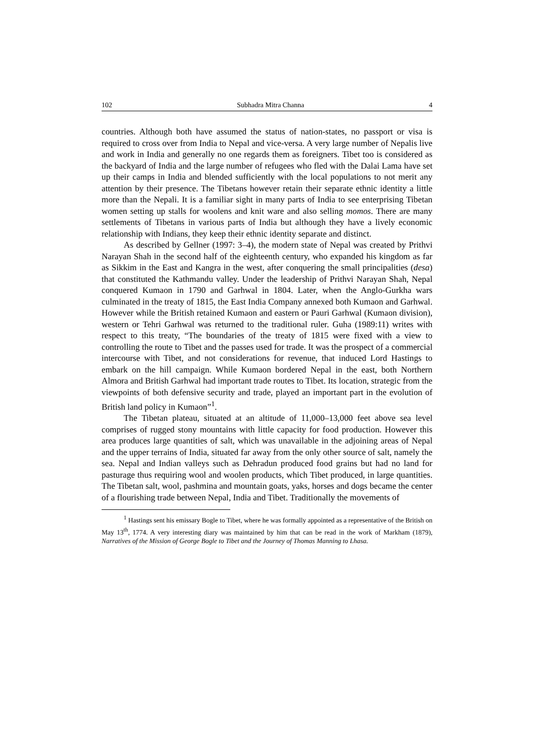102 Subhadra Mitra Channa 4
countries. Although both have assumed the status of nation-states, no passport or visa is required to cross over from India to Nepal and vice-versa. A very large number of Nepalis live and work in India and generally no one regards them as foreigners. Tibet too is considered as the backyard of India and the large number of refugees who fled with the Dalai Lama have set up their camps in India and blended sufficiently with the local populations to not merit any attention by their presence. The Tibetans however retain their separate ethnic identity a little more than the Nepali. It is a familiar sight in many parts of India to see enterprising Tibetan women setting up stalls for woolens and knit ware and also selling momos. There are many settlements of Tibetans in various parts of India but although they have a lively economic relationship with Indians, they keep their ethnic identity separate and distinct.
As described by Gellner (1997: 3–4), the modern state of Nepal was created by Prithvi Narayan Shah in the second half of the eighteenth century, who expanded his kingdom as far as Sikkim in the East and Kangra in the west, after conquering the small principalities (desa) that constituted the Kathmandu valley. Under the leadership of Prithvi Narayan Shah, Nepal conquered Kumaon in 1790 and Garhwal in 1804. Later, when the Anglo-Gurkha wars culminated in the treaty of 1815, the East India Company annexed both Kumaon and Garhwal. However while the British retained Kumaon and eastern or Pauri Garhwal (Kumaon division), western or Tehri Garhwal was returned to the traditional ruler. Guha (1989:11) writes with respect to this treaty, “The boundaries of the treaty of 1815 were fixed with a view to controlling the route to Tibet and the passes used for trade. It was the prospect of a commercial intercourse with Tibet, and not considerations for revenue, that induced Lord Hastings to embark on the hill campaign. While Kumaon bordered Nepal in the east, both Northern Almora and British Garhwal had important trade routes to Tibet. Its location, strategic from the viewpoints of both defensive security and trade, played an important part in the evolution of British land policy in Kumaon”<sup>1</sup>.
The Tibetan plateau, situated at an altitude of 11,000–13,000 feet above sea level comprises of rugged stony mountains with little capacity for food production. However this area produces large quantities of salt, which was unavailable in the adjoining areas of Nepal and the upper terrains of India, situated far away from the only other source of salt, namely the sea. Nepal and Indian valleys such as Dehradun produced food grains but had no land for pasturage thus requiring wool and woolen products, which Tibet produced, in large quantities. The Tibetan salt, wool, pashmina and mountain goats, yaks, horses and dogs became the center of a flourishing trade between Nepal, India and Tibet. Traditionally the movements of
<sup>1</sup> Hastings sent his emissary Bogle to Tibet, where he was formally appointed as a representative of the British on May 13<sup>th</sup>, 1774. A very interesting diary was maintained by him that can be read in the work of Markham (1879), Narratives of the Mission of George Bogle to Tibet and the Journey of Thomas Manning to Lhasa.